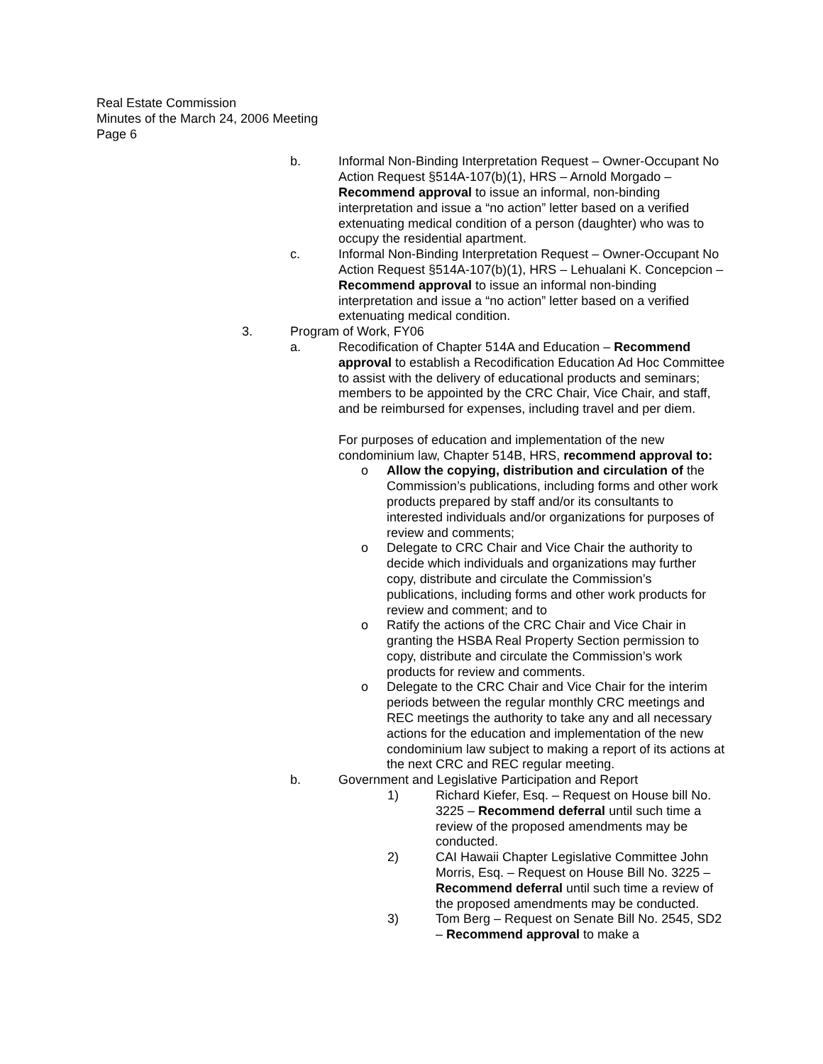Real Estate Commission
Minutes of the March 24, 2006 Meeting
Page 6
b. Informal Non-Binding Interpretation Request – Owner-Occupant No Action Request §514A-107(b)(1), HRS – Arnold Morgado – Recommend approval to issue an informal, non-binding interpretation and issue a “no action” letter based on a verified extenuating medical condition of a person (daughter) who was to occupy the residential apartment.
c. Informal Non-Binding Interpretation Request – Owner-Occupant No Action Request §514A-107(b)(1), HRS – Lehualani K. Concepcion – Recommend approval to issue an informal non-binding interpretation and issue a “no action” letter based on a verified extenuating medical condition.
3. Program of Work, FY06
a. Recodification of Chapter 514A and Education – Recommend approval to establish a Recodification Education Ad Hoc Committee to assist with the delivery of educational products and seminars; members to be appointed by the CRC Chair, Vice Chair, and staff, and be reimbursed for expenses, including travel and per diem.
For purposes of education and implementation of the new condominium law, Chapter 514B, HRS, recommend approval to:
o Allow the copying, distribution and circulation of the Commission’s publications, including forms and other work products prepared by staff and/or its consultants to interested individuals and/or organizations for purposes of review and comments;
o Delegate to CRC Chair and Vice Chair the authority to decide which individuals and organizations may further copy, distribute and circulate the Commission’s publications, including forms and other work products for review and comment; and to
o Ratify the actions of the CRC Chair and Vice Chair in granting the HSBA Real Property Section permission to copy, distribute and circulate the Commission’s work products for review and comments.
o Delegate to the CRC Chair and Vice Chair for the interim periods between the regular monthly CRC meetings and REC meetings the authority to take any and all necessary actions for the education and implementation of the new condominium law subject to making a report of its actions at the next CRC and REC regular meeting.
b. Government and Legislative Participation and Report
1) Richard Kiefer, Esq. – Request on House bill No. 3225 – Recommend deferral until such time a review of the proposed amendments may be conducted.
2) CAI Hawaii Chapter Legislative Committee John Morris, Esq. – Request on House Bill No. 3225 – Recommend deferral until such time a review of the proposed amendments may be conducted.
3) Tom Berg – Request on Senate Bill No. 2545, SD2 – Recommend approval to make a